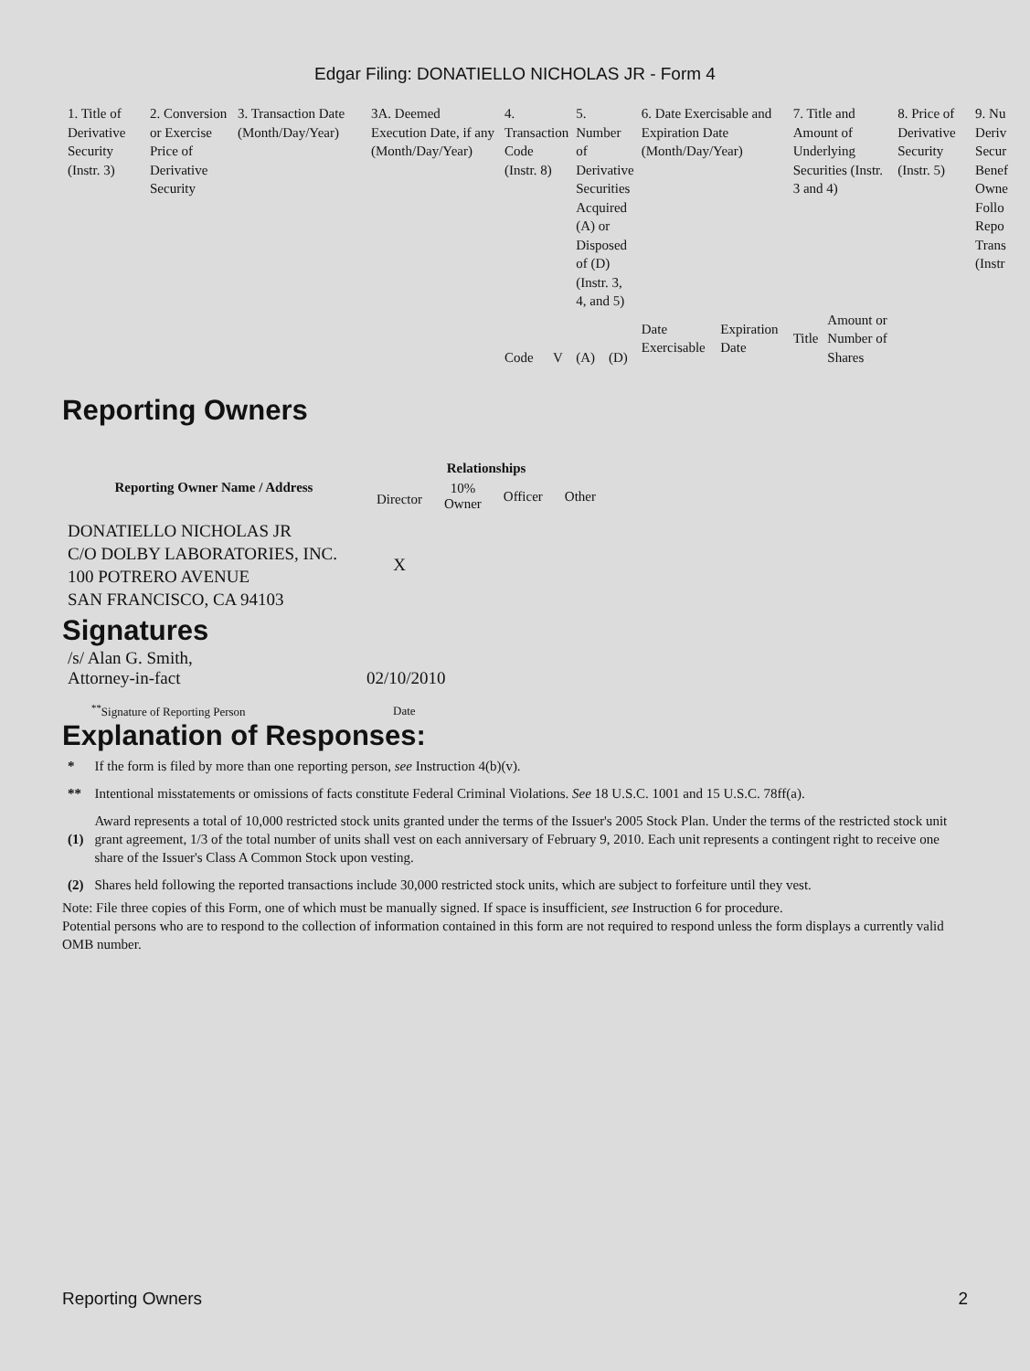Edgar Filing: DONATIELLO NICHOLAS JR - Form 4
| 1. Title of Derivative Security (Instr. 3) | 2. Conversion or Exercise Price of Derivative Security | 3. Transaction Date (Month/Day/Year) | 3A. Deemed Execution Date, if any (Month/Day/Year) | 4. Transaction Code (Instr. 8) | | 5. Number of Derivative Securities Acquired (A) or Disposed of (D) (Instr. 3, 4, and 5) | | 6. Date Exercisable and Expiration Date (Month/Day/Year) | | 7. Title and Amount of Underlying Securities (Instr. 3 and 4) | | 8. Price of Derivative Security (Instr. 5) | 9. Nu Deriv Secur Benef Owne Follo Repo Trans (Instr |
| | | | | Code | V | (A) | (D) | Date Exercisable | Expiration Date | Title | Amount or Number of Shares | | |
Reporting Owners
| Reporting Owner Name / Address | Relationships | | | |
| --- | --- | --- | --- | --- |
| | Director | 10% Owner | Officer | Other |
| DONATIELLO NICHOLAS JR C/O DOLBY LABORATORIES, INC. 100 POTRERO AVENUE SAN FRANCISCO, CA 94103 | X | | | |
Signatures
| /s/ Alan G. Smith, Attorney-in-fact | 02/10/2010 |
| <sup>**</sup> Signature of Reporting Person | Date |
Explanation of Responses:
| * | If the form is filed by more than one reporting person, see Instruction 4(b)(v). |
| ** | Intentional misstatements or omissions of facts constitute Federal Criminal Violations. See 18 U.S.C. 1001 and 15 U.S.C. 78ff(a). |
| (1) | Award represents a total of 10,000 restricted stock units granted under the terms of the Issuer's 2005 Stock Plan. Under the terms of the restricted stock unit grant agreement, 1/3 of the total number of units shall vest on each anniversary of February 9, 2010. Each unit represents a contingent right to receive one share of the Issuer's Class A Common Stock upon vesting. |
| (2) | Shares held following the reported transactions include 30,000 restricted stock units, which are subject to forfeiture until they vest. |
Note: File three copies of this Form, one of which must be manually signed. If space is insufficient, see Instruction 6 for procedure.
Potential persons who are to respond to the collection of information contained in this form are not required to respond unless the form displays a currently valid OMB number.
Reporting Owners 2